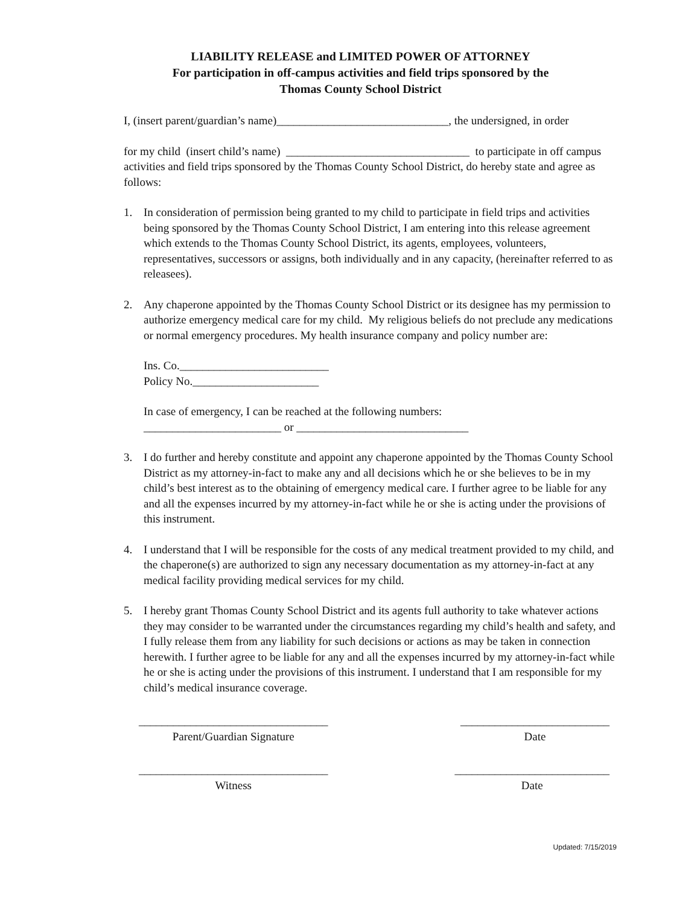LIABILITY RELEASE and LIMITED POWER OF ATTORNEY
For participation in off-campus activities and field trips sponsored by the
Thomas County School District
I, (insert parent/guardian’s name)______________________________, the undersigned, in order
for my child (insert child’s name) ________________________________ to participate in off campus activities and field trips sponsored by the Thomas County School District, do hereby state and agree as follows:
1. In consideration of permission being granted to my child to participate in field trips and activities being sponsored by the Thomas County School District, I am entering into this release agreement which extends to the Thomas County School District, its agents, employees, volunteers, representatives, successors or assigns, both individually and in any capacity, (hereinafter referred to as releasees).
2. Any chaperone appointed by the Thomas County School District or its designee has my permission to authorize emergency medical care for my child. My religious beliefs do not preclude any medications or normal emergency procedures. My health insurance company and policy number are:
Ins. Co.__________________________
Policy No.______________________
In case of emergency, I can be reached at the following numbers:
________________________ or ______________________________
3. I do further and hereby constitute and appoint any chaperone appointed by the Thomas County School District as my attorney-in-fact to make any and all decisions which he or she believes to be in my child’s best interest as to the obtaining of emergency medical care. I further agree to be liable for any and all the expenses incurred by my attorney-in-fact while he or she is acting under the provisions of this instrument.
4. I understand that I will be responsible for the costs of any medical treatment provided to my child, and the chaperone(s) are authorized to sign any necessary documentation as my attorney-in-fact at any medical facility providing medical services for my child.
5. I hereby grant Thomas County School District and its agents full authority to take whatever actions they may consider to be warranted under the circumstances regarding my child’s health and safety, and I fully release them from any liability for such decisions or actions as may be taken in connection herewith. I further agree to be liable for any and all the expenses incurred by my attorney-in-fact while he or she is acting under the provisions of this instrument. I understand that I am responsible for my child’s medical insurance coverage.
_________________________________
Parent/Guardian Signature
__________________________
Date
_________________________________
Witness
___________________________
Date
Updated: 7/15/2019